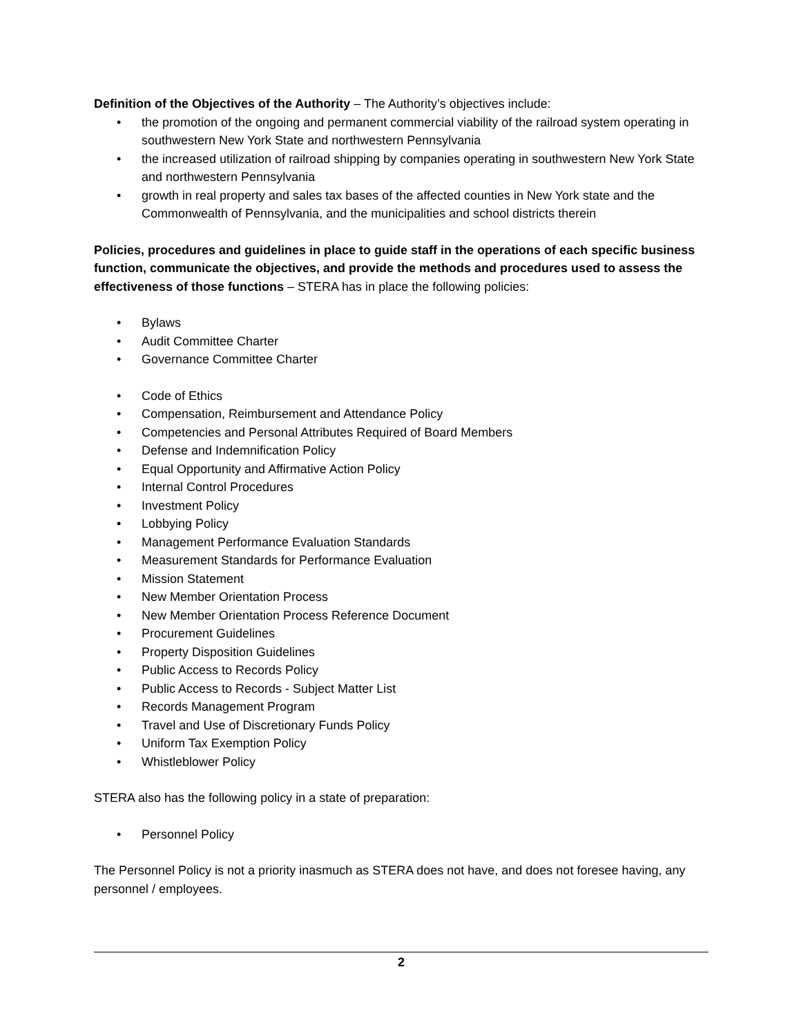Definition of the Objectives of the Authority – The Authority’s objectives include:
• the promotion of the ongoing and permanent commercial viability of the railroad system operating in southwestern New York State and northwestern Pennsylvania
• the increased utilization of railroad shipping by companies operating in southwestern New York State and northwestern Pennsylvania
• growth in real property and sales tax bases of the affected counties in New York state and the Commonwealth of Pennsylvania, and the municipalities and school districts therein
Policies, procedures and guidelines in place to guide staff in the operations of each specific business function, communicate the objectives, and provide the methods and procedures used to assess the effectiveness of those functions – STERA has in place the following policies:
• Bylaws
• Audit Committee Charter
• Governance Committee Charter
• Code of Ethics
• Compensation, Reimbursement and Attendance Policy
• Competencies and Personal Attributes Required of Board Members
• Defense and Indemnification Policy
• Equal Opportunity and Affirmative Action Policy
• Internal Control Procedures
• Investment Policy
• Lobbying Policy
• Management Performance Evaluation Standards
• Measurement Standards for Performance Evaluation
• Mission Statement
• New Member Orientation Process
• New Member Orientation Process Reference Document
• Procurement Guidelines
• Property Disposition Guidelines
• Public Access to Records Policy
• Public Access to Records - Subject Matter List
• Records Management Program
• Travel and Use of Discretionary Funds Policy
• Uniform Tax Exemption Policy
• Whistleblower Policy
STERA also has the following policy in a state of preparation:
• Personnel Policy
The Personnel Policy is not a priority inasmuch as STERA does not have, and does not foresee having, any personnel / employees.
2